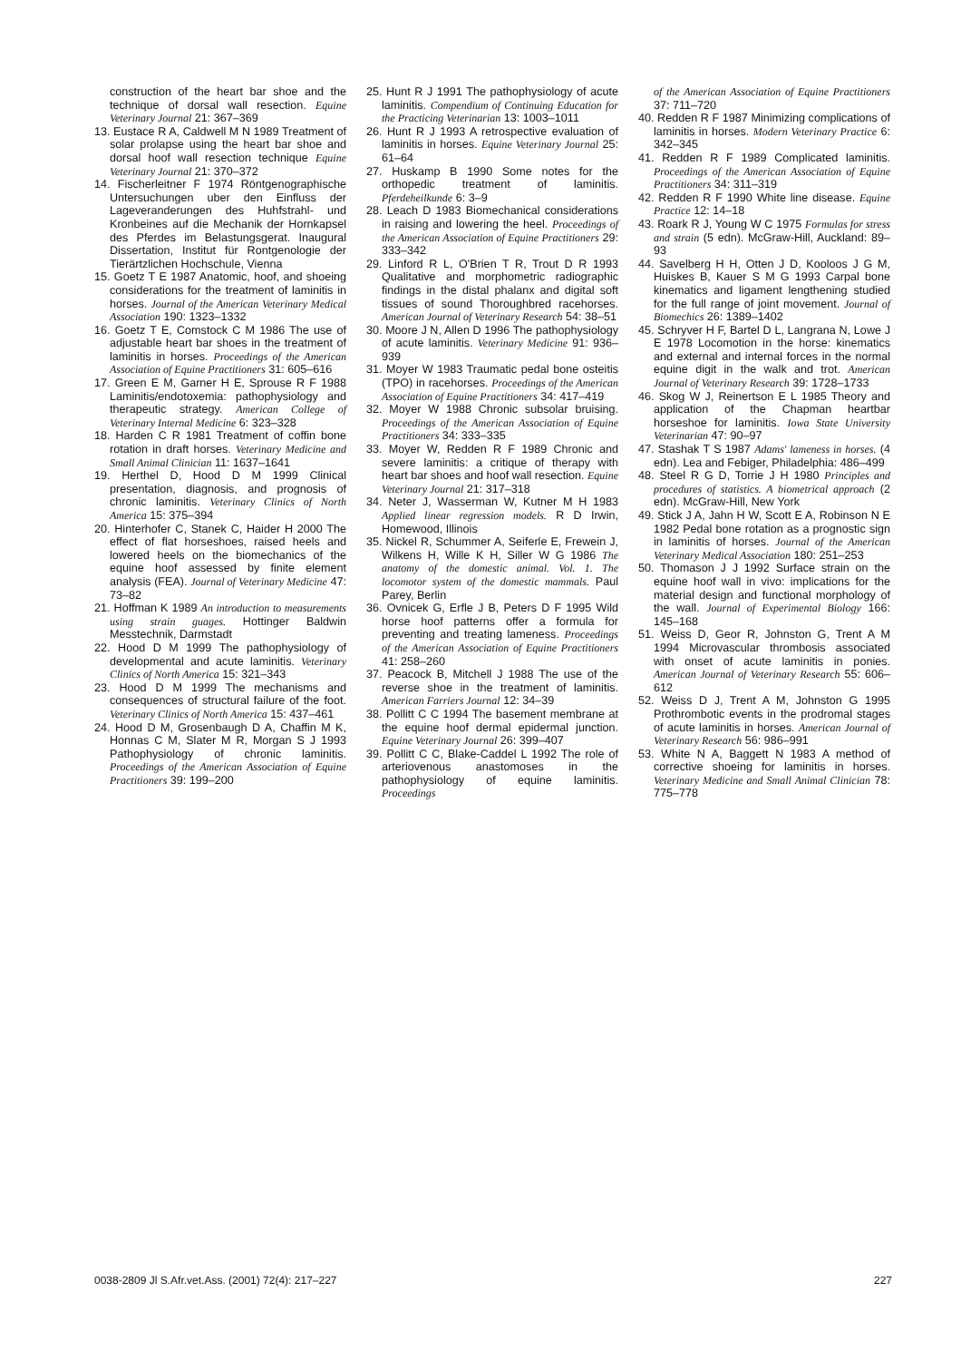construction of the heart bar shoe and the technique of dorsal wall resection. Equine Veterinary Journal 21: 367–369
13. Eustace R A, Caldwell M N 1989 Treatment of solar prolapse using the heart bar shoe and dorsal hoof wall resection technique Equine Veterinary Journal 21: 370–372
14. Fischerleitner F 1974 Röntgenographische Untersuchungen uber den Einfluss der Lageveranderungen des Huhfstrahl- und Kronbeines auf die Mechanik der Hornkapsel des Pferdes im Belastungsgerat. Inaugural Dissertation, Institut für Rontgenologie der Tierärtzlichen Hochschule, Vienna
15. Goetz T E 1987 Anatomic, hoof, and shoeing considerations for the treatment of laminitis in horses. Journal of the American Veterinary Medical Association 190: 1323–1332
16. Goetz T E, Comstock C M 1986 The use of adjustable heart bar shoes in the treatment of laminitis in horses. Proceedings of the American Association of Equine Practitioners 31: 605–616
17. Green E M, Garner H E, Sprouse R F 1988 Laminitis/endotoxemia: pathophysiology and therapeutic strategy. American College of Veterinary Internal Medicine 6: 323–328
18. Harden C R 1981 Treatment of coffin bone rotation in draft horses. Veterinary Medicine and Small Animal Clinician 11: 1637–1641
19. Herthel D, Hood D M 1999 Clinical presentation, diagnosis, and prognosis of chronic laminitis. Veterinary Clinics of North America 15: 375–394
20. Hinterhofer C, Stanek C, Haider H 2000 The effect of flat horseshoes, raised heels and lowered heels on the biomechanics of the equine hoof assessed by finite element analysis (FEA). Journal of Veterinary Medicine 47: 73–82
21. Hoffman K 1989 An introduction to measurements using strain guages. Hottinger Baldwin Messtechnik, Darmstadt
22. Hood D M 1999 The pathophysiology of developmental and acute laminitis. Veterinary Clinics of North America 15: 321–343
23. Hood D M 1999 The mechanisms and consequences of structural failure of the foot. Veterinary Clinics of North America 15: 437–461
24. Hood D M, Grosenbaugh D A, Chaffin M K, Honnas C M, Slater M R, Morgan S J 1993 Pathophysiology of chronic laminitis. Proceedings of the American Association of Equine Practitioners 39: 199–200
25. Hunt R J 1991 The pathophysiology of acute laminitis. Compendium of Continuing Education for the Practicing Veterinarian 13: 1003–1011
26. Hunt R J 1993 A retrospective evaluation of laminitis in horses. Equine Veterinary Journal 25: 61–64
27. Huskamp B 1990 Some notes for the orthopedic treatment of laminitis. Pferdeheilkunde 6: 3–9
28. Leach D 1983 Biomechanical considerations in raising and lowering the heel. Proceedings of the American Association of Equine Practitioners 29: 333–342
29. Linford R L, O'Brien T R, Trout D R 1993 Qualitative and morphometric radiographic findings in the distal phalanx and digital soft tissues of sound Thoroughbred racehorses. American Journal of Veterinary Research 54: 38–51
30. Moore J N, Allen D 1996 The pathophysiology of acute laminitis. Veterinary Medicine 91: 936–939
31. Moyer W 1983 Traumatic pedal bone osteitis (TPO) in racehorses. Proceedings of the American Association of Equine Practitioners 34: 417–419
32. Moyer W 1988 Chronic subsolar bruising. Proceedings of the American Association of Equine Practitioners 34: 333–335
33. Moyer W, Redden R F 1989 Chronic and severe laminitis: a critique of therapy with heart bar shoes and hoof wall resection. Equine Veterinary Journal 21: 317–318
34. Neter J, Wasserman W, Kutner M H 1983 Applied linear regression models. R D Irwin, Homewood, Illinois
35. Nickel R, Schummer A, Seiferle E, Frewein J, Wilkens H, Wille K H, Siller W G 1986 The anatomy of the domestic animal. Vol. 1. The locomotor system of the domestic mammals. Paul Parey, Berlin
36. Ovnicek G, Erfle J B, Peters D F 1995 Wild horse hoof patterns offer a formula for preventing and treating lameness. Proceedings of the American Association of Equine Practitioners 41: 258–260
37. Peacock B, Mitchell J 1988 The use of the reverse shoe in the treatment of laminitis. American Farriers Journal 12: 34–39
38. Pollitt C C 1994 The basement membrane at the equine hoof dermal epidermal junction. Equine Veterinary Journal 26: 399–407
39. Pollitt C C, Blake-Caddel L 1992 The role of arteriovenous anastomoses in the pathophysiology of equine laminitis. Proceedings
of the American Association of Equine Practitioners 37: 711–720
40. Redden R F 1987 Minimizing complications of laminitis in horses. Modern Veterinary Practice 6: 342–345
41. Redden R F 1989 Complicated laminitis. Proceedings of the American Association of Equine Practitioners 34: 311–319
42. Redden R F 1990 White line disease. Equine Practice 12: 14–18
43. Roark R J, Young W C 1975 Formulas for stress and strain (5 edn). McGraw-Hill, Auckland: 89–93
44. Savelberg H H, Otten J D, Kooloos J G M, Huiskes B, Kauer S M G 1993 Carpal bone kinematics and ligament lengthening studied for the full range of joint movement. Journal of Biomechics 26: 1389–1402
45. Schryver H F, Bartel D L, Langrana N, Lowe J E 1978 Locomotion in the horse: kinematics and external and internal forces in the normal equine digit in the walk and trot. American Journal of Veterinary Research 39: 1728–1733
46. Skog W J, Reinertson E L 1985 Theory and application of the Chapman heartbar horseshoe for laminitis. Iowa State University Veterinarian 47: 90–97
47. Stashak T S 1987 Adams' lameness in horses. (4 edn). Lea and Febiger, Philadelphia: 486–499
48. Steel R G D, Torrie J H 1980 Principles and procedures of statistics. A biometrical approach (2 edn). McGraw-Hill, New York
49. Stick J A, Jahn H W, Scott E A, Robinson N E 1982 Pedal bone rotation as a prognostic sign in laminitis of horses. Journal of the American Veterinary Medical Association 180: 251–253
50. Thomason J J 1992 Surface strain on the equine hoof wall in vivo: implications for the material design and functional morphology of the wall. Journal of Experimental Biology 166: 145–168
51. Weiss D, Geor R, Johnston G, Trent A M 1994 Microvascular thrombosis associated with onset of acute laminitis in ponies. American Journal of Veterinary Research 55: 606–612
52. Weiss D J, Trent A M, Johnston G 1995 Prothrombotic events in the prodromal stages of acute laminitis in horses. American Journal of Veterinary Research 56: 986–991
53. White N A, Baggett N 1983 A method of corrective shoeing for laminitis in horses. Veterinary Medicine and Small Animal Clinician 78: 775–778
0038-2809 Jl S.Afr.vet.Ass. (2001) 72(4): 217–227 227